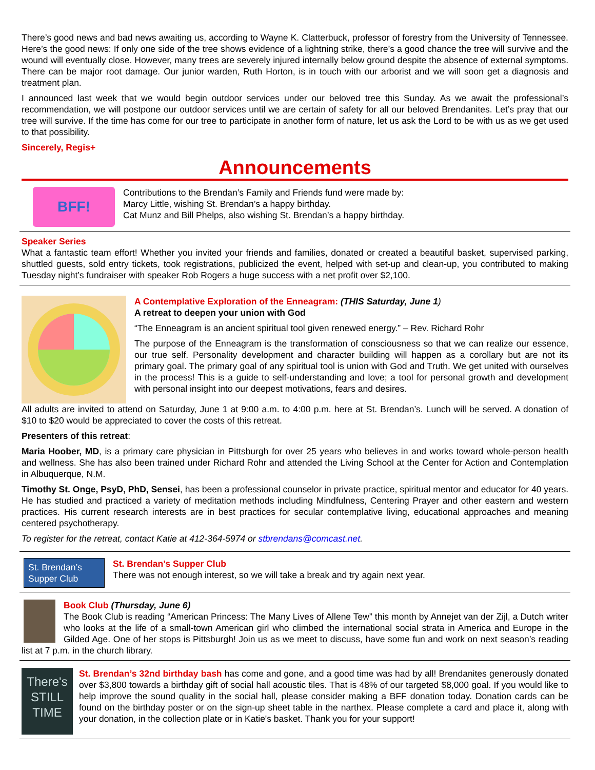There’s good news and bad news awaiting us, according to Wayne K. Clatterbuck, professor of forestry from the University of Tennessee. Here’s the good news: If only one side of the tree shows evidence of a lightning strike, there’s a good chance the tree will survive and the wound will eventually close. However, many trees are severely injured internally below ground despite the absence of external symptoms. There can be major root damage. Our junior warden, Ruth Horton, is in touch with our arborist and we will soon get a diagnosis and treatment plan.
I announced last week that we would begin outdoor services under our beloved tree this Sunday. As we await the professional’s recommendation, we will postpone our outdoor services until we are certain of safety for all our beloved Brendanites. Let’s pray that our tree will survive. If the time has come for our tree to participate in another form of nature, let us ask the Lord to be with us as we get used to that possibility.
Sincerely, Regis+
Announcements
BFF!
Contributions to the Brendan’s Family and Friends fund were made by:
Marcy Little, wishing St. Brendan’s a happy birthday.
Cat Munz and Bill Phelps, also wishing St. Brendan’s a happy birthday.
Speaker Series
What a fantastic team effort! Whether you invited your friends and families, donated or created a beautiful basket, supervised parking, shuttled guests, sold entry tickets, took registrations, publicized the event, helped with set-up and clean-up, you contributed to making Tuesday night’s fundraiser with speaker Rob Rogers a huge success with a net profit over $2,100.
A Contemplative Exploration of the Enneagram: (THIS Saturday, June 1)
A retreat to deepen your union with God
“The Enneagram is an ancient spiritual tool given renewed energy.” – Rev. Richard Rohr
The purpose of the Enneagram is the transformation of consciousness so that we can realize our essence, our true self. Personality development and character building will happen as a corollary but are not its primary goal. The primary goal of any spiritual tool is union with God and Truth. We get united with ourselves in the process! This is a guide to self-understanding and love; a tool for personal growth and development with personal insight into our deepest motivations, fears and desires.
All adults are invited to attend on Saturday, June 1 at 9:00 a.m. to 4:00 p.m. here at St. Brendan’s. Lunch will be served. A donation of $10 to $20 would be appreciated to cover the costs of this retreat.
Presenters of this retreat:
Maria Hoober, MD, is a primary care physician in Pittsburgh for over 25 years who believes in and works toward whole-person health and wellness. She has also been trained under Richard Rohr and attended the Living School at the Center for Action and Contemplation in Albuquerque, N.M.
Timothy St. Onge, PsyD, PhD, Sensei, has been a professional counselor in private practice, spiritual mentor and educator for 40 years. He has studied and practiced a variety of meditation methods including Mindfulness, Centering Prayer and other eastern and western practices. His current research interests are in best practices for secular contemplative living, educational approaches and meaning centered psychotherapy.
To register for the retreat, contact Katie at 412-364-5974 or stbrendans@comcast.net.
St. Brendan’s
Supper Club
St. Brendan’s Supper Club
There was not enough interest, so we will take a break and try again next year.
Book Club (Thursday, June 6)
The Book Club is reading “American Princess: The Many Lives of Allene Tew” this month by Annejet van der Zijl, a Dutch writer who looks at the life of a small-town American girl who climbed the international social strata in America and Europe in the Gilded Age. One of her stops is Pittsburgh! Join us as we meet to discuss, have some fun and work on next season’s reading list at 7 p.m. in the church library.
There's STILL TIME
St. Brendan’s 32nd birthday bash has come and gone, and a good time was had by all! Brendanites generously donated over $3,800 towards a birthday gift of social hall acoustic tiles. That is 48% of our targeted $8,000 goal. If you would like to help improve the sound quality in the social hall, please consider making a BFF donation today. Donation cards can be found on the birthday poster or on the sign-up sheet table in the narthex. Please complete a card and place it, along with your donation, in the collection plate or in Katie's basket. Thank you for your support!